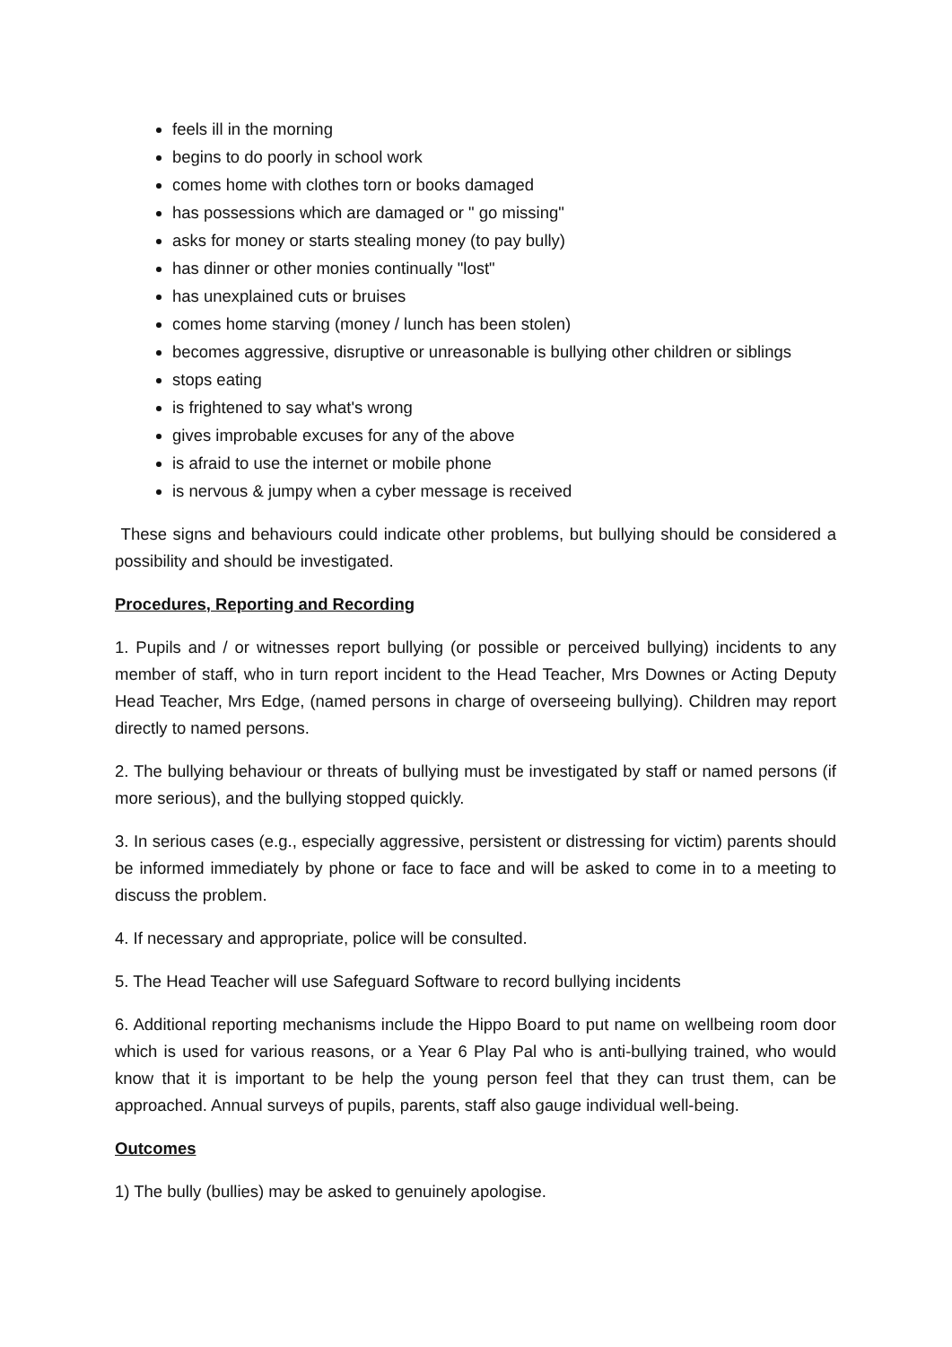feels ill in the morning
begins to do poorly in school work
comes home with clothes torn or books damaged
has possessions which are damaged or " go missing"
asks for money or starts stealing money (to pay bully)
has dinner or other monies continually "lost"
has unexplained cuts or bruises
comes home starving (money / lunch has been stolen)
becomes aggressive, disruptive or unreasonable is bullying other children or siblings
stops eating
is frightened to say what's wrong
gives improbable excuses for any of the above
is afraid to use the internet or mobile phone
is nervous & jumpy when a cyber message is received
These signs and behaviours could indicate other problems, but bullying should be considered a possibility and should be investigated.
Procedures, Reporting and Recording
1. Pupils and / or witnesses report bullying (or possible or perceived bullying) incidents to any member of staff, who in turn report incident to the Head Teacher, Mrs Downes or Acting Deputy Head Teacher, Mrs Edge, (named persons in charge of overseeing bullying). Children may report directly to named persons.
2. The bullying behaviour or threats of bullying must be investigated by staff or named persons (if more serious), and the bullying stopped quickly.
3. In serious cases (e.g., especially aggressive, persistent or distressing for victim) parents should be informed immediately by phone or face to face and will be asked to come in to a meeting to discuss the problem.
4. If necessary and appropriate, police will be consulted.
5. The Head Teacher will use Safeguard Software to record bullying incidents
6. Additional reporting mechanisms include the Hippo Board to put name on wellbeing room door which is used for various reasons, or a Year 6 Play Pal who is anti-bullying trained, who would know that it is important to be help the young person feel that they can trust them, can be approached. Annual surveys of pupils, parents, staff also gauge individual well-being.
Outcomes
1) The bully (bullies) may be asked to genuinely apologise.